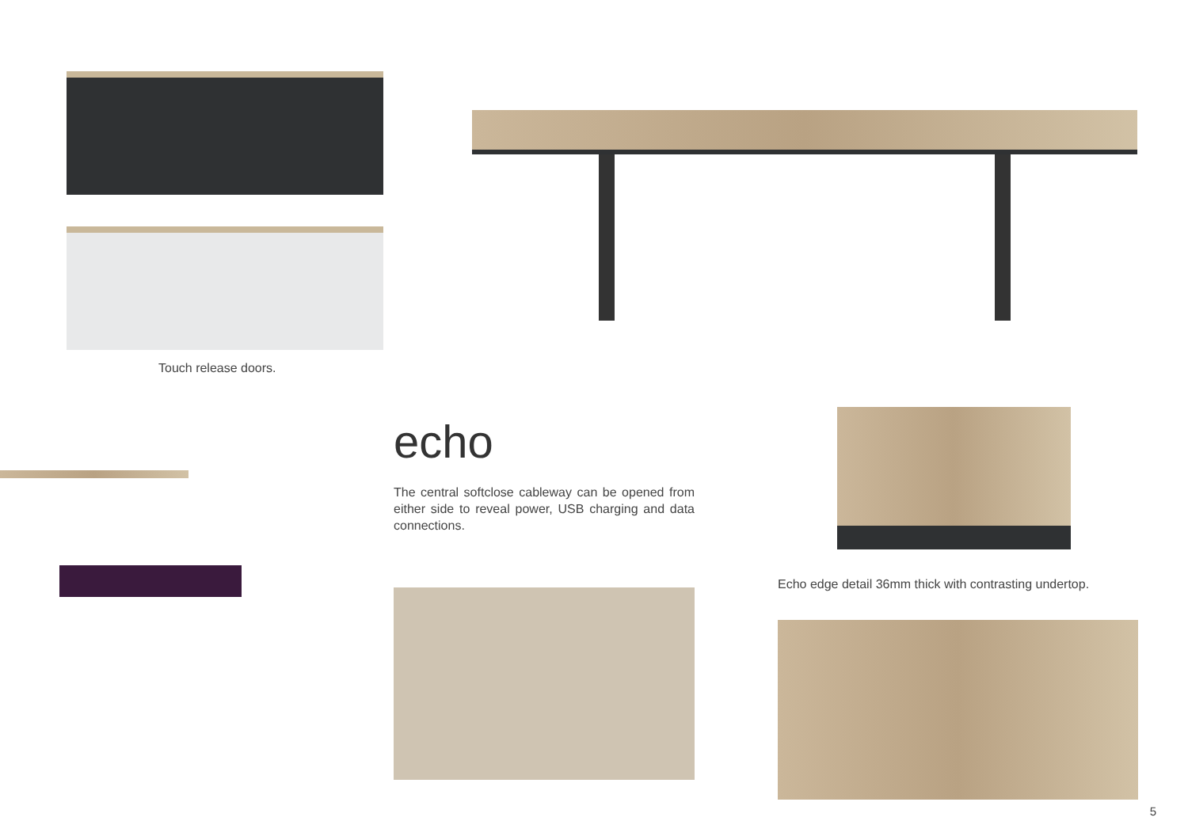Touch release doors.
echo
The central softclose cableway can be opened from either side to reveal power, USB charging and data connections.
Echo edge detail 36mm thick with contrasting undertop.
5